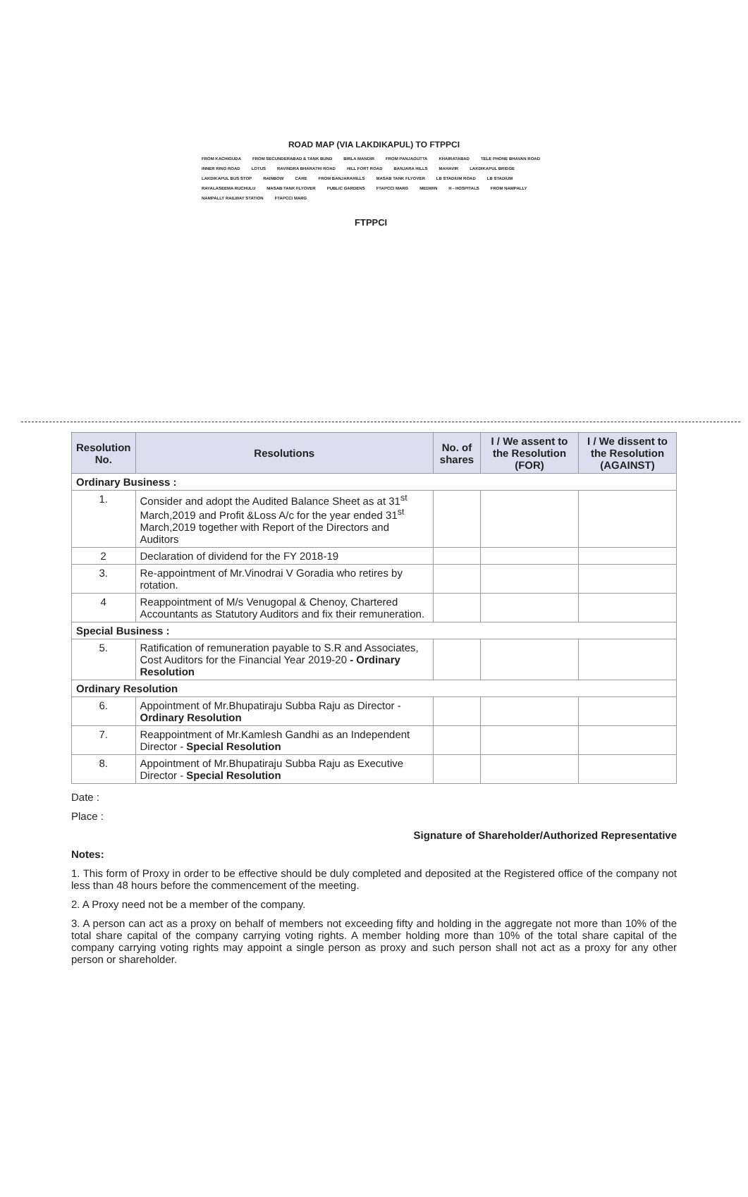ROAD MAP (VIA LAKDIKAPUL) TO FTPPCI
FROM KACHIGUDA FROM SECUNDERABAD & TANK BUND BIRLA MANDIR FROM PANJAGUTTA KHAIRATABAD TELE PHONE BHAVAN ROAD INNER RING ROAD LOTUS RAVINDRA BHARATHI ROAD HILL FORT ROAD BANJARA HILLS MAHAVIR LAKDIKAPUL BRIDGE LAKDIKAPUL BUS STOP RAINBOW CARE FROM BANJARAHILLS MASAB TANK FLYOVER LB STADIUM ROAD LB STADIUM RAYALASEEMA RUCHULU MASAB TANK FLYOVER PUBLIC GARDENS FTAPCCI MARG MEDWIN H - HOSPITALS FROM NAMPALLY NAMPALLY RAILWAY STATION FTAPCCI MARG
FTPPCI
| Resolution No. | Resolutions | No. of shares | I / We assent to the Resolution (FOR) | I / We dissent to the Resolution (AGAINST) |
| --- | --- | --- | --- | --- |
| Ordinary Business : | | | | |
| 1. | Consider and adopt the Audited Balance Sheet as at 31<sup>st</sup> March,2019 and Profit &Loss A/c for the year ended 31<sup>st</sup> March,2019 together with Report of the Directors and Auditors | | | |
| 2 | Declaration of dividend for the FY 2018-19 | | | |
| 3. | Re-appointment of Mr.Vinodrai V Goradia who retires by rotation. | | | |
| 4 | Reappointment of M/s Venugopal & Chenoy, Chartered Accountants as Statutory Auditors and fix their remuneration. | | | |
| Special Business : | | | | |
| 5. | Ratification of remuneration payable to S.R and Associates, Cost Auditors for the Financial Year 2019-20 - Ordinary Resolution | | | |
| Ordinary Resolution | | | | |
| 6. | Appointment of Mr.Bhupatiraju Subba Raju as Director - Ordinary Resolution | | | |
| 7. | Reappointment of Mr.Kamlesh Gandhi as an Independent Director - Special Resolution | | | |
| 8. | Appointment of Mr.Bhupatiraju Subba Raju as Executive Director - Special Resolution | | | |
Date :
Place :
Signature of Shareholder/Authorized Representative
Notes:
1. This form of Proxy in order to be effective should be duly completed and deposited at the Registered office of the company not less than 48 hours before the commencement of the meeting.
2. A Proxy need not be a member of the company.
3. A person can act as a proxy on behalf of members not exceeding fifty and holding in the aggregate not more than 10% of the total share capital of the company carrying voting rights. A member holding more than 10% of the total share capital of the company carrying voting rights may appoint a single person as proxy and such person shall not act as a proxy for any other person or shareholder.